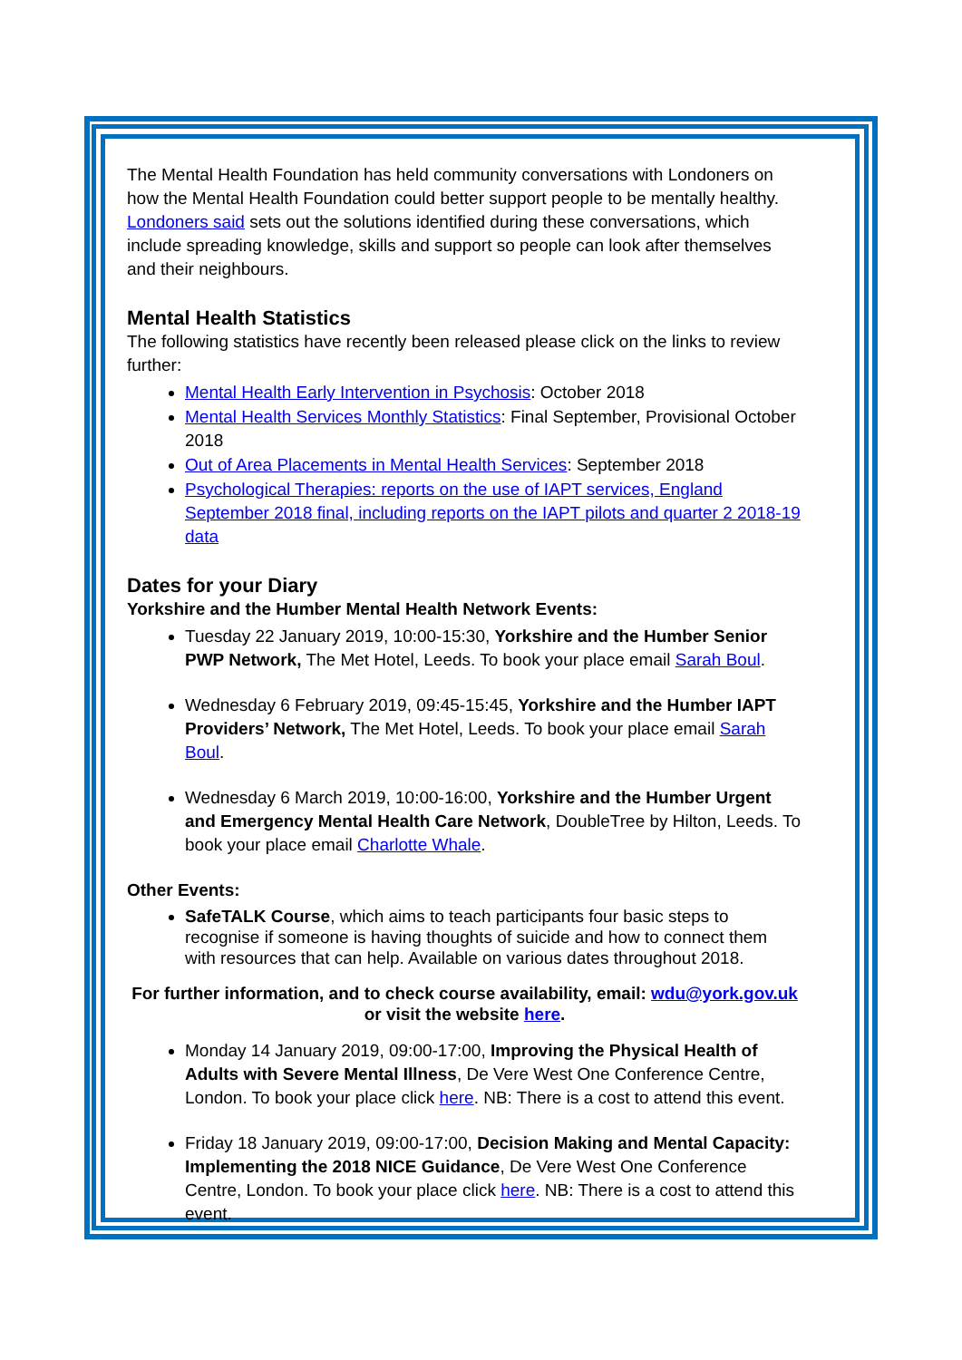The Mental Health Foundation has held community conversations with Londoners on how the Mental Health Foundation could better support people to be mentally healthy. Londoners said sets out the solutions identified during these conversations, which include spreading knowledge, skills and support so people can look after themselves and their neighbours.
Mental Health Statistics
The following statistics have recently been released please click on the links to review further:
Mental Health Early Intervention in Psychosis: October 2018
Mental Health Services Monthly Statistics: Final September, Provisional October 2018
Out of Area Placements in Mental Health Services: September 2018
Psychological Therapies: reports on the use of IAPT services, England September 2018 final, including reports on the IAPT pilots and quarter 2 2018-19 data
Dates for your Diary
Yorkshire and the Humber Mental Health Network Events:
Tuesday 22 January 2019, 10:00-15:30, Yorkshire and the Humber Senior PWP Network, The Met Hotel, Leeds. To book your place email Sarah Boul.
Wednesday 6 February 2019, 09:45-15:45, Yorkshire and the Humber IAPT Providers’ Network, The Met Hotel, Leeds. To book your place email Sarah Boul.
Wednesday 6 March 2019, 10:00-16:00, Yorkshire and the Humber Urgent and Emergency Mental Health Care Network, DoubleTree by Hilton, Leeds. To book your place email Charlotte Whale.
Other Events:
SafeTALK Course, which aims to teach participants four basic steps to recognise if someone is having thoughts of suicide and how to connect them with resources that can help. Available on various dates throughout 2018.
For further information, and to check course availability, email: wdu@york.gov.uk
or visit the website here.
Monday 14 January 2019, 09:00-17:00, Improving the Physical Health of Adults with Severe Mental Illness, De Vere West One Conference Centre, London. To book your place click here. NB: There is a cost to attend this event.
Friday 18 January 2019, 09:00-17:00, Decision Making and Mental Capacity: Implementing the 2018 NICE Guidance, De Vere West One Conference Centre, London. To book your place click here. NB: There is a cost to attend this event.